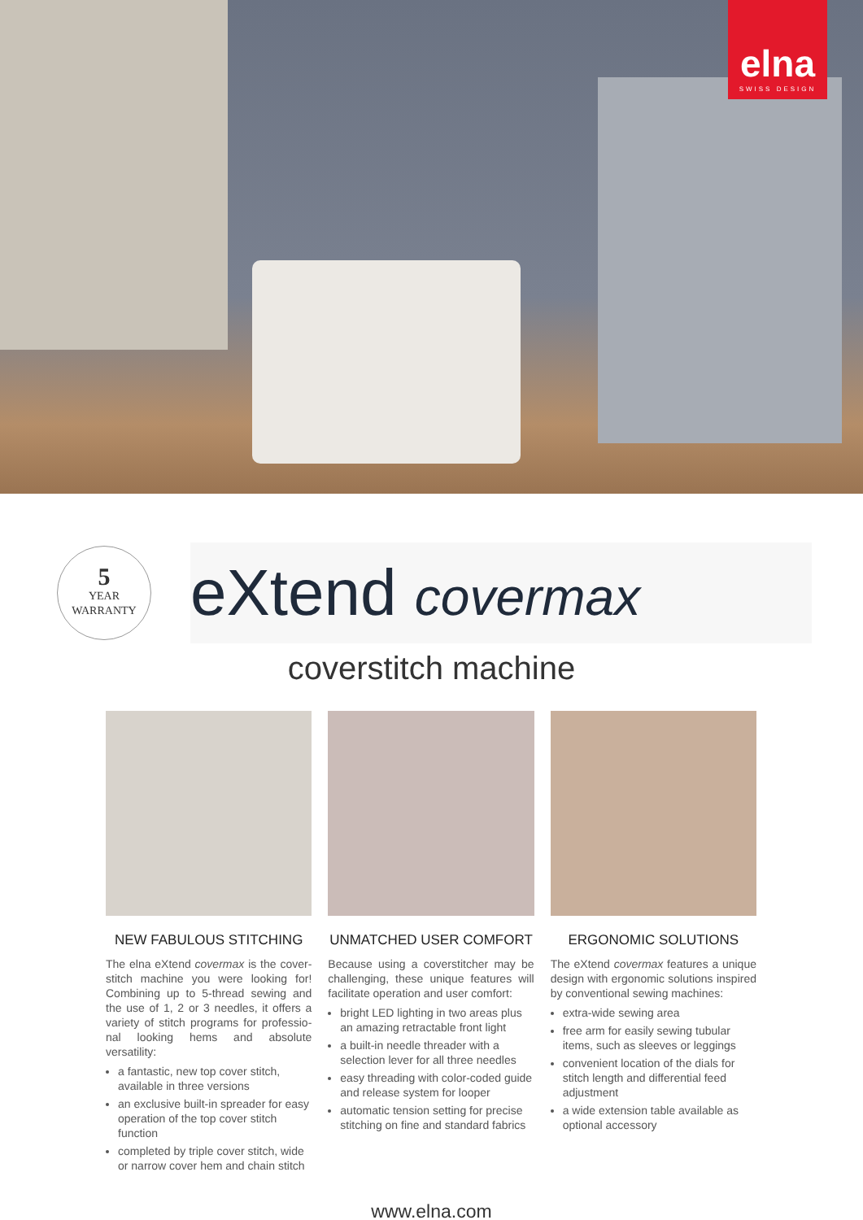elna
SWISS DESIGN
5
YEAR
WARRANTY
eXtend covermax
coverstitch machine
NEW FABULOUS STITCHING
The elna eXtend covermax is the cover-stitch machine you were looking for! Combining up to 5-thread sewing and the use of 1, 2 or 3 needles, it offers a variety of stitch programs for professio-nal looking hems and absolute versatility:
a fantastic, new top cover stitch, available in three versions
an exclusive built-in spreader for easy operation of the top cover stitch function
completed by triple cover stitch, wide or narrow cover hem and chain stitch
UNMATCHED USER COMFORT
Because using a coverstitcher may be challenging, these unique features will facilitate operation and user comfort:
bright LED lighting in two areas plus an amazing retractable front light
a built-in needle threader with a selection lever for all three needles
easy threading with color-coded guide and release system for looper
automatic tension setting for precise stitching on fine and standard fabrics
ERGONOMIC SOLUTIONS
The eXtend covermax features a unique design with ergonomic solutions inspired by conventional sewing machines:
extra-wide sewing area
free arm for easily sewing tubular items, such as sleeves or leggings
convenient location of the dials for stitch length and differential feed adjustment
a wide extension table available as optional accessory
www.elna.com